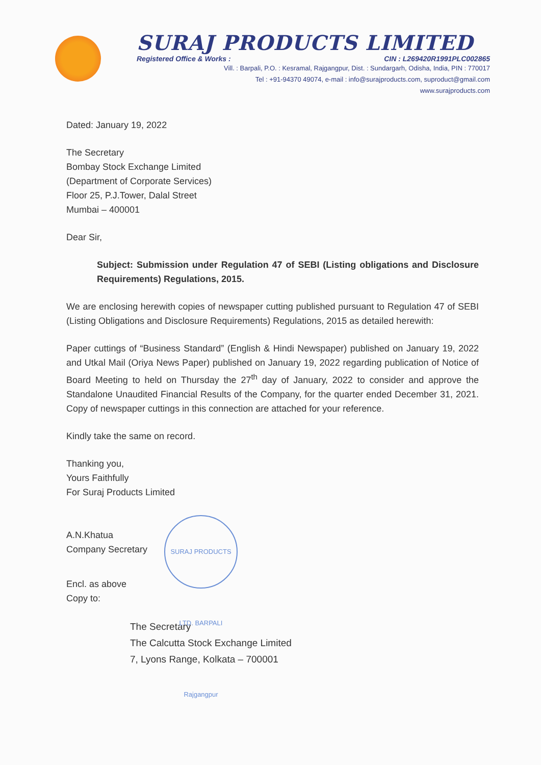SURAJ PRODUCTS LIMITED
Registered Office & Works : CIN : L269420R1991PLC002865
Vill. : Barpali, P.O. : Kesramal, Rajgangpur, Dist. : Sundargarh, Odisha, India, PIN : 770017
Tel : +91-94370 49074, e-mail : info@surajproducts.com, suproduct@gmail.com
www.surajproducts.com
Dated: January 19, 2022
The Secretary
Bombay Stock Exchange Limited
(Department of Corporate Services)
Floor 25, P.J.Tower, Dalal Street
Mumbai – 400001
Dear Sir,
Subject: Submission under Regulation 47 of SEBI (Listing obligations and Disclosure Requirements) Regulations, 2015.
We are enclosing herewith copies of newspaper cutting published pursuant to Regulation 47 of SEBI (Listing Obligations and Disclosure Requirements) Regulations, 2015 as detailed herewith:
Paper cuttings of “Business Standard” (English & Hindi Newspaper) published on January 19, 2022 and Utkal Mail (Oriya News Paper) published on January 19, 2022 regarding publication of Notice of Board Meeting to held on Thursday the 27<sup>th</sup> day of January, 2022 to consider and approve the Standalone Unaudited Financial Results of the Company, for the quarter ended December 31, 2021. Copy of newspaper cuttings in this connection are attached for your reference.
Kindly take the same on record.
Thanking you,
Yours Faithfully
For Suraj Products Limited
A.N.Khatua
Company Secretary
Encl. as above
Copy to:
The Secretary
The Calcutta Stock Exchange Limited
7, Lyons Range, Kolkata – 700001
SURAJ PRODUCTS LTD. BARPALI Rajgangpur